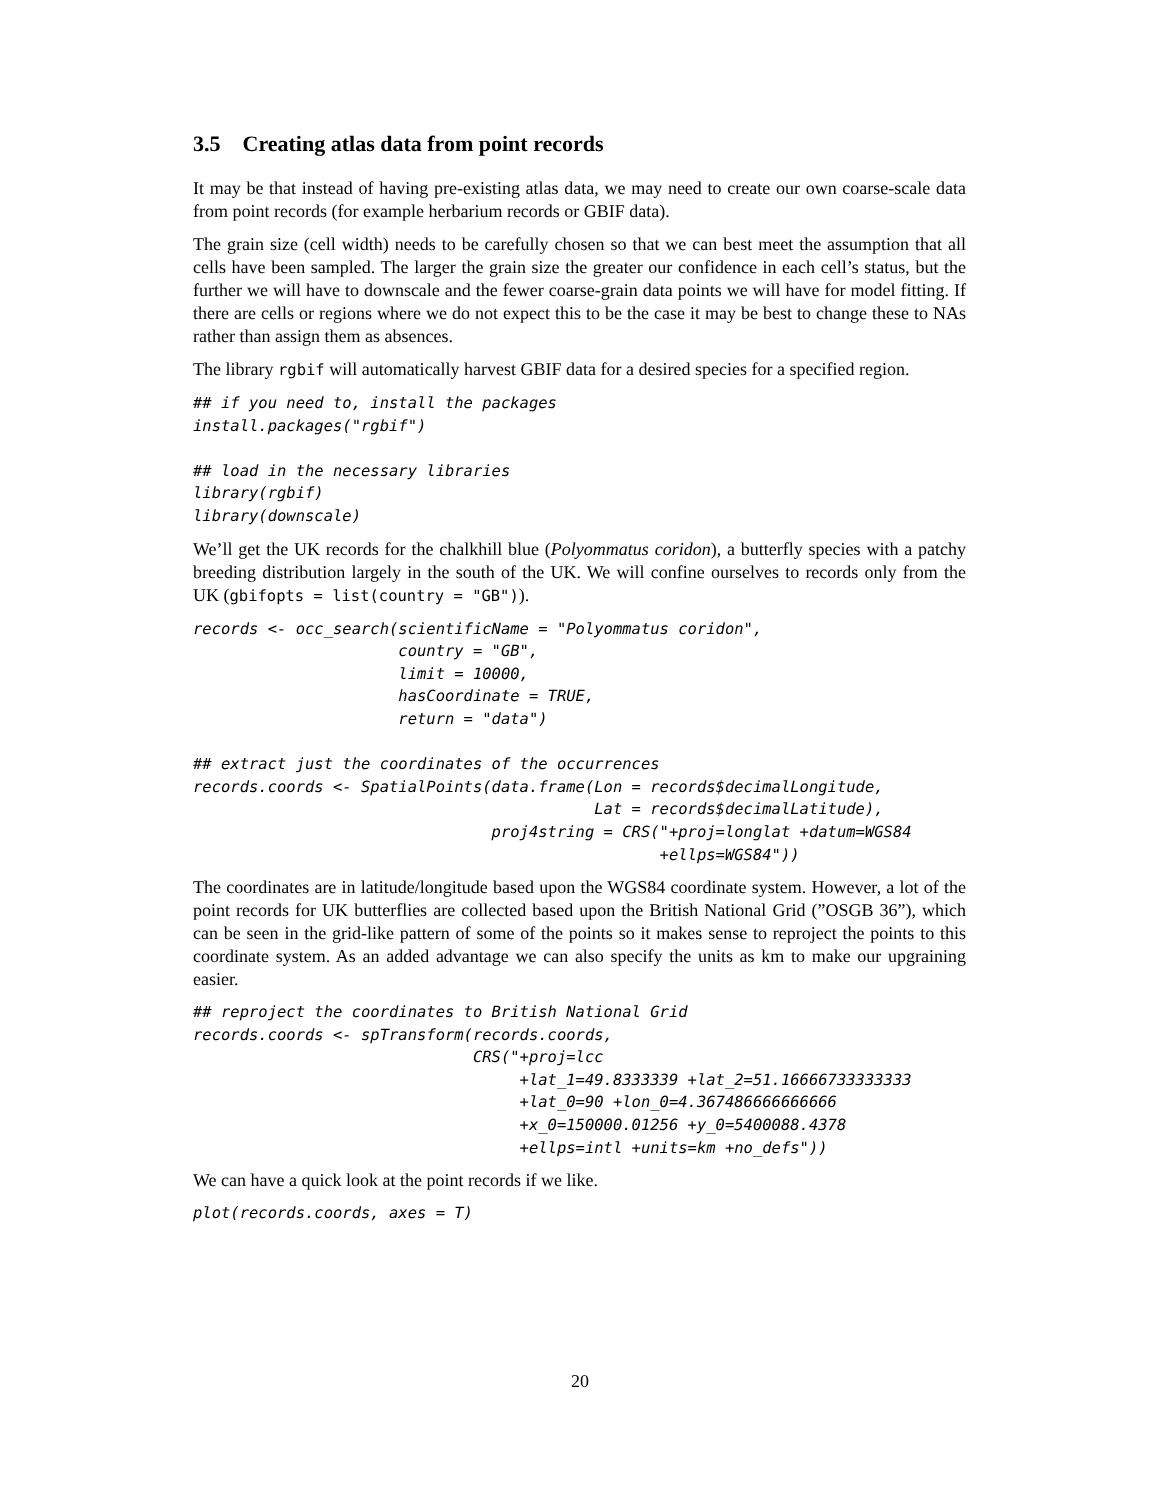3.5 Creating atlas data from point records
It may be that instead of having pre-existing atlas data, we may need to create our own coarse-scale data from point records (for example herbarium records or GBIF data).
The grain size (cell width) needs to be carefully chosen so that we can best meet the assumption that all cells have been sampled. The larger the grain size the greater our confidence in each cell’s status, but the further we will have to downscale and the fewer coarse-grain data points we will have for model fitting. If there are cells or regions where we do not expect this to be the case it may be best to change these to NAs rather than assign them as absences.
The library rgbif will automatically harvest GBIF data for a desired species for a specified region.
## if you need to, install the packages
install.packages("rgbif")

## load in the necessary libraries
library(rgbif)
library(downscale)
We’ll get the UK records for the chalkhill blue (Polyommatus coridon), a butterfly species with a patchy breeding distribution largely in the south of the UK. We will confine ourselves to records only from the UK (gbifopts = list(country = "GB")).
records <- occ_search(scientificName = "Polyommatus coridon",
                      country = "GB",
                      limit = 10000,
                      hasCoordinate = TRUE,
                      return = "data")

## extract just the coordinates of the occurrences
records.coords <- SpatialPoints(data.frame(Lon = records$decimalLongitude,
                                           Lat = records$decimalLatitude),
                                proj4string = CRS("+proj=longlat +datum=WGS84
                                                  +ellps=WGS84"))
The coordinates are in latitude/longitude based upon the WGS84 coordinate system. However, a lot of the point records for UK butterflies are collected based upon the British National Grid (”OSGB 36”), which can be seen in the grid-like pattern of some of the points so it makes sense to reproject the points to this coordinate system. As an added advantage we can also specify the units as km to make our upgraining easier.
## reproject the coordinates to British National Grid
records.coords <- spTransform(records.coords,
                              CRS("+proj=lcc
                                   +lat_1=49.8333339 +lat_2=51.16666733333333
                                   +lat_0=90 +lon_0=4.367486666666666
                                   +x_0=150000.01256 +y_0=5400088.4378
                                   +ellps=intl +units=km +no_defs"))
We can have a quick look at the point records if we like.
plot(records.coords, axes = T)
20